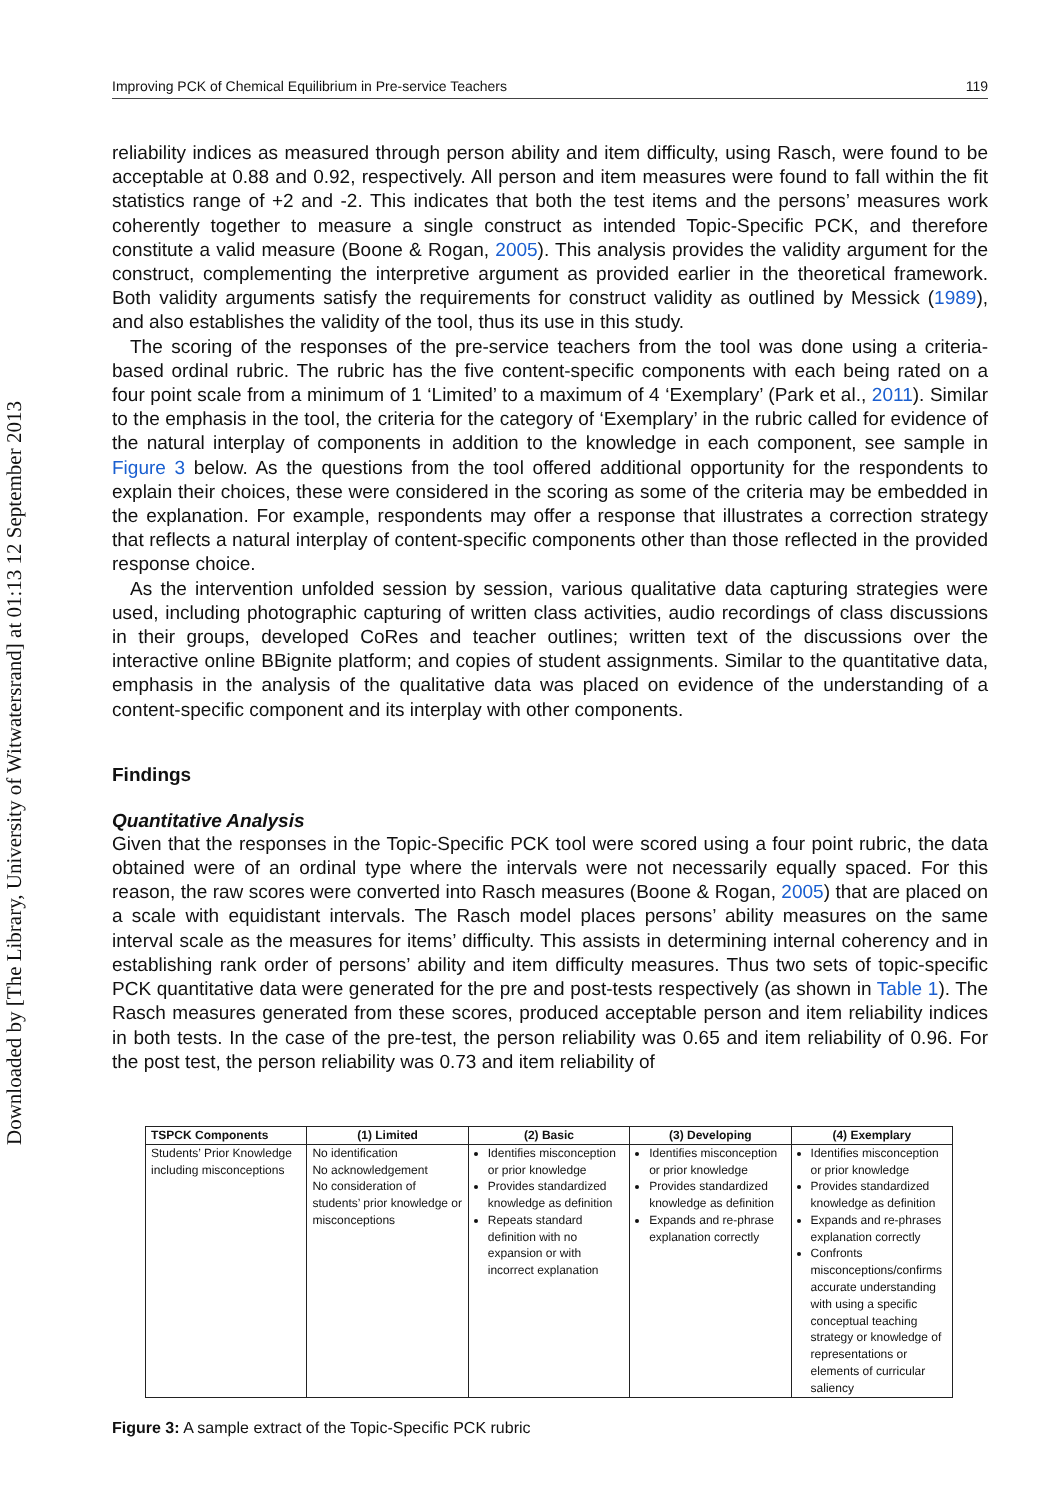Downloaded by [The Library, University of Witwatersrand] at 01:13 12 September 2013
Improving PCK of Chemical Equilibrium in Pre-service Teachers 119
reliability indices as measured through person ability and item difficulty, using Rasch, were found to be acceptable at 0.88 and 0.92, respectively. All person and item measures were found to fall within the fit statistics range of +2 and -2. This indicates that both the test items and the persons’ measures work coherently together to measure a single construct as intended Topic-Specific PCK, and therefore constitute a valid measure (Boone & Rogan, 2005). This analysis provides the validity argument for the construct, complementing the interpretive argument as provided earlier in the theoretical framework. Both validity arguments satisfy the requirements for construct validity as outlined by Messick (1989), and also establishes the validity of the tool, thus its use in this study.
The scoring of the responses of the pre-service teachers from the tool was done using a criteria-based ordinal rubric. The rubric has the five content-specific components with each being rated on a four point scale from a minimum of 1 ‘Limited’ to a maximum of 4 ‘Exemplary’ (Park et al., 2011). Similar to the emphasis in the tool, the criteria for the category of ‘Exemplary’ in the rubric called for evidence of the natural interplay of components in addition to the knowledge in each component, see sample in Figure 3 below. As the questions from the tool offered additional opportunity for the respondents to explain their choices, these were considered in the scoring as some of the criteria may be embedded in the explanation. For example, respondents may offer a response that illustrates a correction strategy that reflects a natural interplay of content-specific components other than those reflected in the provided response choice.
As the intervention unfolded session by session, various qualitative data capturing strategies were used, including photographic capturing of written class activities, audio recordings of class discussions in their groups, developed CoRes and teacher outlines; written text of the discussions over the interactive online BBignite platform; and copies of student assignments. Similar to the quantitative data, emphasis in the analysis of the qualitative data was placed on evidence of the understanding of a content-specific component and its interplay with other components.
Findings
Quantitative Analysis
Given that the responses in the Topic-Specific PCK tool were scored using a four point rubric, the data obtained were of an ordinal type where the intervals were not necessarily equally spaced. For this reason, the raw scores were converted into Rasch measures (Boone & Rogan, 2005) that are placed on a scale with equidistant intervals. The Rasch model places persons’ ability measures on the same interval scale as the measures for items’ difficulty. This assists in determining internal coherency and in establishing rank order of persons’ ability and item difficulty measures. Thus two sets of topic-specific PCK quantitative data were generated for the pre and post-tests respectively (as shown in Table 1). The Rasch measures generated from these scores, produced acceptable person and item reliability indices in both tests. In the case of the pre-test, the person reliability was 0.65 and item reliability of 0.96. For the post test, the person reliability was 0.73 and item reliability of
| TSPCK Components | (1) Limited | (2) Basic | (3) Developing | (4) Exemplary |
| --- | --- | --- | --- | --- |
| Students’ Prior Knowledge including misconceptions | No identification No acknowledgement No consideration of students’ prior knowledge or misconceptions | Identifies misconception or prior knowledge Provides standardized knowledge as definition Repeats standard definition with no expansion or with incorrect explanation | Identifies misconception or prior knowledge Provides standardized knowledge as definition Expands and re-phrase explanation correctly | Identifies misconception or prior knowledge Provides standardized knowledge as definition Expands and re-phrases explanation correctly Confronts misconceptions/confirms accurate understanding with using a specific conceptual teaching strategy or knowledge of representations or elements of curricular saliency |
Figure 3: A sample extract of the Topic-Specific PCK rubric